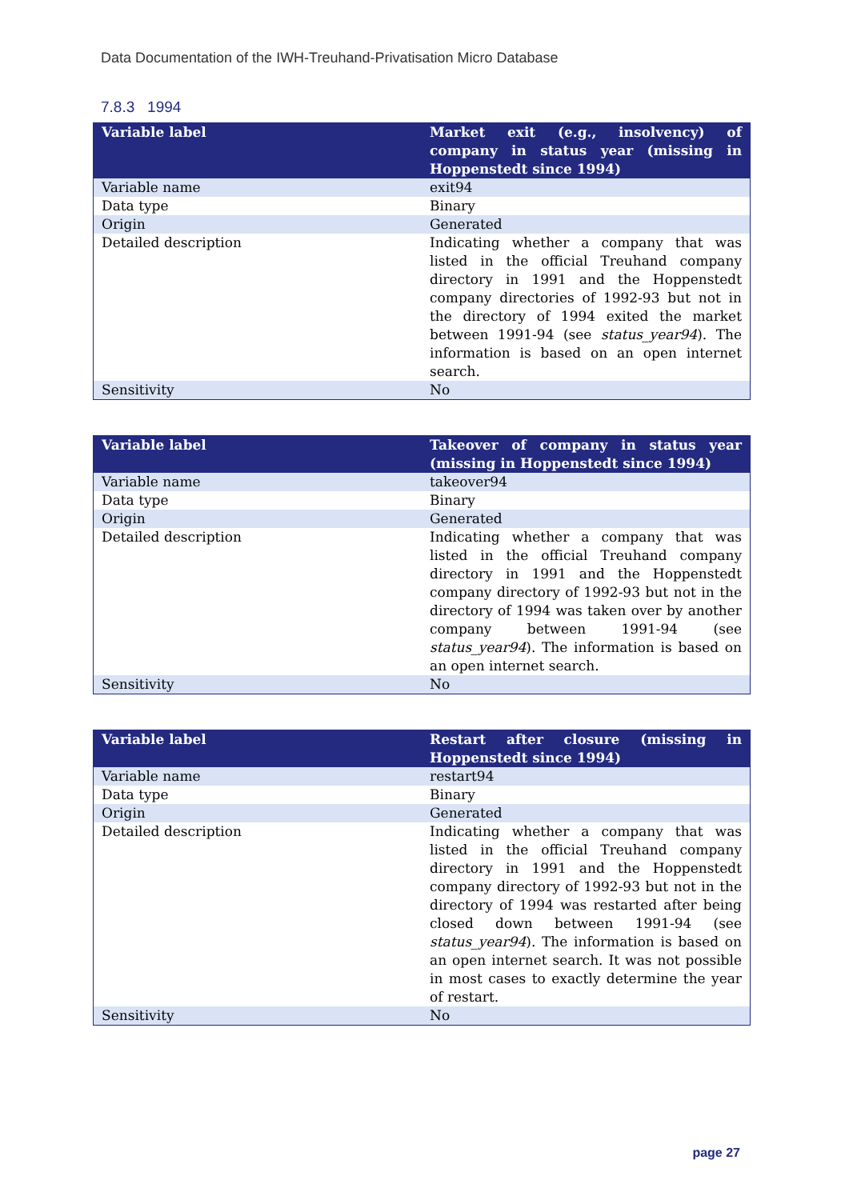Data Documentation of the IWH-Treuhand-Privatisation Micro Database
7.8.3 1994
| Variable label | Market exit (e.g., insolvency) of company in status year (missing in Hoppenstedt since 1994) |
| --- | --- |
| Variable name | exit94 |
| Data type | Binary |
| Origin | Generated |
| Detailed description | Indicating whether a company that was listed in the official Treuhand company directory in 1991 and the Hoppenstedt company directories of 1992-93 but not in the directory of 1994 exited the market between 1991-94 (see status_year94 ). The information is based on an open internet search. |
| Sensitivity | No |
| Variable label | Takeover of company in status year (missing in Hoppenstedt since 1994) |
| --- | --- |
| Variable name | takeover94 |
| Data type | Binary |
| Origin | Generated |
| Detailed description | Indicating whether a company that was listed in the official Treuhand company directory in 1991 and the Hoppenstedt company directory of 1992-93 but not in the directory of 1994 was taken over by another company between 1991-94 (see status_year94 ). The information is based on an open internet search. |
| Sensitivity | No |
| Variable label | Restart after closure (missing in Hoppenstedt since 1994) |
| --- | --- |
| Variable name | restart94 |
| Data type | Binary |
| Origin | Generated |
| Detailed description | Indicating whether a company that was listed in the official Treuhand company directory in 1991 and the Hoppenstedt company directory of 1992-93 but not in the directory of 1994 was restarted after being closed down between 1991-94 (see status_year94 ). The information is based on an open internet search. It was not possible in most cases to exactly determine the year of restart. |
| Sensitivity | No |
page 27